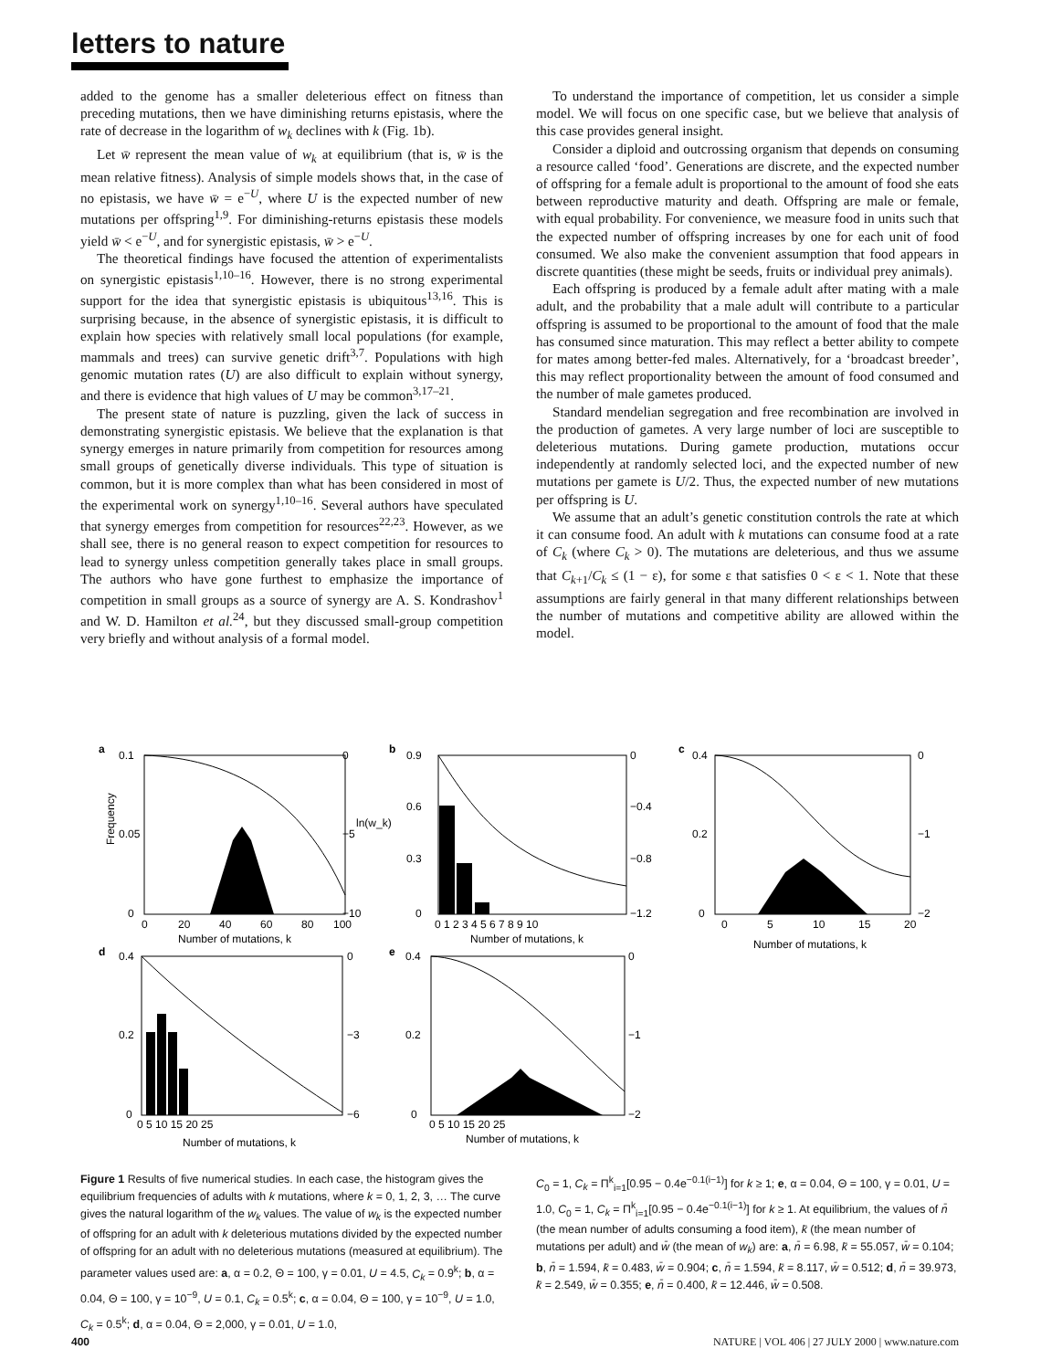letters to nature
added to the genome has a smaller deleterious effect on fitness than preceding mutations, then we have diminishing returns epistasis, where the rate of decrease in the logarithm of w<sub>k</sub> declines with k (Fig. 1b).
Let w̄ represent the mean value of w<sub>k</sub> at equilibrium (that is, w̄ is the mean relative fitness). Analysis of simple models shows that, in the case of no epistasis, we have w̄ = e<sup>−U</sup>, where U is the expected number of new mutations per offspring<sup>1,9</sup>. For diminishing-returns epistasis these models yield w̄ < e<sup>−U</sup>, and for synergistic epistasis, w̄ > e<sup>−U</sup>.
The theoretical findings have focused the attention of experimentalists on synergistic epistasis<sup>1,10–16</sup>. However, there is no strong experimental support for the idea that synergistic epistasis is ubiquitous<sup>13,16</sup>. This is surprising because, in the absence of synergistic epistasis, it is difficult to explain how species with relatively small local populations (for example, mammals and trees) can survive genetic drift<sup>3,7</sup>. Populations with high genomic mutation rates (U) are also difficult to explain without synergy, and there is evidence that high values of U may be common<sup>3,17–21</sup>.
The present state of nature is puzzling, given the lack of success in demonstrating synergistic epistasis. We believe that the explanation is that synergy emerges in nature primarily from competition for resources among small groups of genetically diverse individuals. This type of situation is common, but it is more complex than what has been considered in most of the experimental work on synergy<sup>1,10–16</sup>. Several authors have speculated that synergy emerges from competition for resources<sup>22,23</sup>. However, as we shall see, there is no general reason to expect competition for resources to lead to synergy unless competition generally takes place in small groups. The authors who have gone furthest to emphasize the importance of competition in small groups as a source of synergy are A. S. Kondrashov<sup>1</sup> and W. D. Hamilton et al.<sup>24</sup>, but they discussed small-group competition very briefly and without analysis of a formal model.
To understand the importance of competition, let us consider a simple model. We will focus on one specific case, but we believe that analysis of this case provides general insight.
Consider a diploid and outcrossing organism that depends on consuming a resource called ‘food’. Generations are discrete, and the expected number of offspring for a female adult is proportional to the amount of food she eats between reproductive maturity and death. Offspring are male or female, with equal probability. For convenience, we measure food in units such that the expected number of offspring increases by one for each unit of food consumed. We also make the convenient assumption that food appears in discrete quantities (these might be seeds, fruits or individual prey animals).
Each offspring is produced by a female adult after mating with a male adult, and the probability that a male adult will contribute to a particular offspring is assumed to be proportional to the amount of food that the male has consumed since maturation. This may reflect a better ability to compete for mates among better-fed males. Alternatively, for a ‘broadcast breeder’, this may reflect proportionality between the amount of food consumed and the number of male gametes produced.
Standard mendelian segregation and free recombination are involved in the production of gametes. A very large number of loci are susceptible to deleterious mutations. During gamete production, mutations occur independently at randomly selected loci, and the expected number of new mutations per gamete is U/2. Thus, the expected number of new mutations per offspring is U.
We assume that an adult’s genetic constitution controls the rate at which it can consume food. An adult with k mutations can consume food at a rate of C<sub>k</sub> (where C<sub>k</sub> > 0). The mutations are deleterious, and thus we assume that C<sub>k+1</sub>/C<sub>k</sub> ≤ (1 − ε), for some ε that satisfies 0 < ε < 1. Note that these assumptions are fairly general in that many different relationships between the number of mutations and competitive ability are allowed within the model.
a
b
c
d
e
0.1
0.05
0
0
−5
−10
0
20
40
60
80
100
Number of mutations, k
0.9
0.6
0.3
0
0
−0.4
−0.8
−1.2
0 1 2 3 4 5 6 7 8 9 10
Number of mutations, k
0.4
0.2
0
0
−1
−2
0
5
10
15
20
Number of mutations, k
0.4
0.2
0
0
−3
−6
0 5 10 15 20 25
Number of mutations, k
0.4
0.2
0
0
−1
−2
0 5 10 15 20 25
Number of mutations, k
Frequency
ln(w_k)
Figure 1 Results of five numerical studies. In each case, the histogram gives the equilibrium frequencies of adults with k mutations, where k = 0, 1, 2, 3, … The curve gives the natural logarithm of the w<sub>k</sub> values. The value of w<sub>k</sub> is the expected number of offspring for an adult with k deleterious mutations divided by the expected number of offspring for an adult with no deleterious mutations (measured at equilibrium). The parameter values used are: a, α = 0.2, Θ = 100, γ = 0.01, U = 4.5, C<sub>k</sub> = 0.9<sup>k</sup>; b, α = 0.04, Θ = 100, γ = 10<sup>−9</sup>, U = 0.1, C<sub>k</sub> = 0.5<sup>k</sup>; c, α = 0.04, Θ = 100, γ = 10<sup>−9</sup>, U = 1.0, C<sub>k</sub> = 0.5<sup>k</sup>; d, α = 0.04, Θ = 2,000, γ = 0.01, U = 1.0,
C<sub>0</sub> = 1, C<sub>k</sub> = Π<sup>k</sup><sub>i=1</sub>[0.95 − 0.4e<sup>−0.1(i−1)</sup>] for k ≥ 1; e, α = 0.04, Θ = 100, γ = 0.01, U = 1.0, C<sub>0</sub> = 1, C<sub>k</sub> = Π<sup>k</sup><sub>i=1</sub>[0.95 − 0.4e<sup>−0.1(i−1)</sup>] for k ≥ 1. At equilibrium, the values of n̄ (the mean number of adults consuming a food item), k̄ (the mean number of mutations per adult) and w̄ (the mean of w<sub>k</sub>) are: a, n̄ = 6.98, k̄ = 55.057, w̄ = 0.104; b, n̄ = 1.594, k̄ = 0.483, w̄ = 0.904; c, n̄ = 1.594, k̄ = 8.117, w̄ = 0.512; d, n̄ = 39.973, k̄ = 2.549, w̄ = 0.355; e, n̄ = 0.400, k̄ = 12.446, w̄ = 0.508.
400 NATURE | VOL 406 | 27 JULY 2000 | www.nature.com